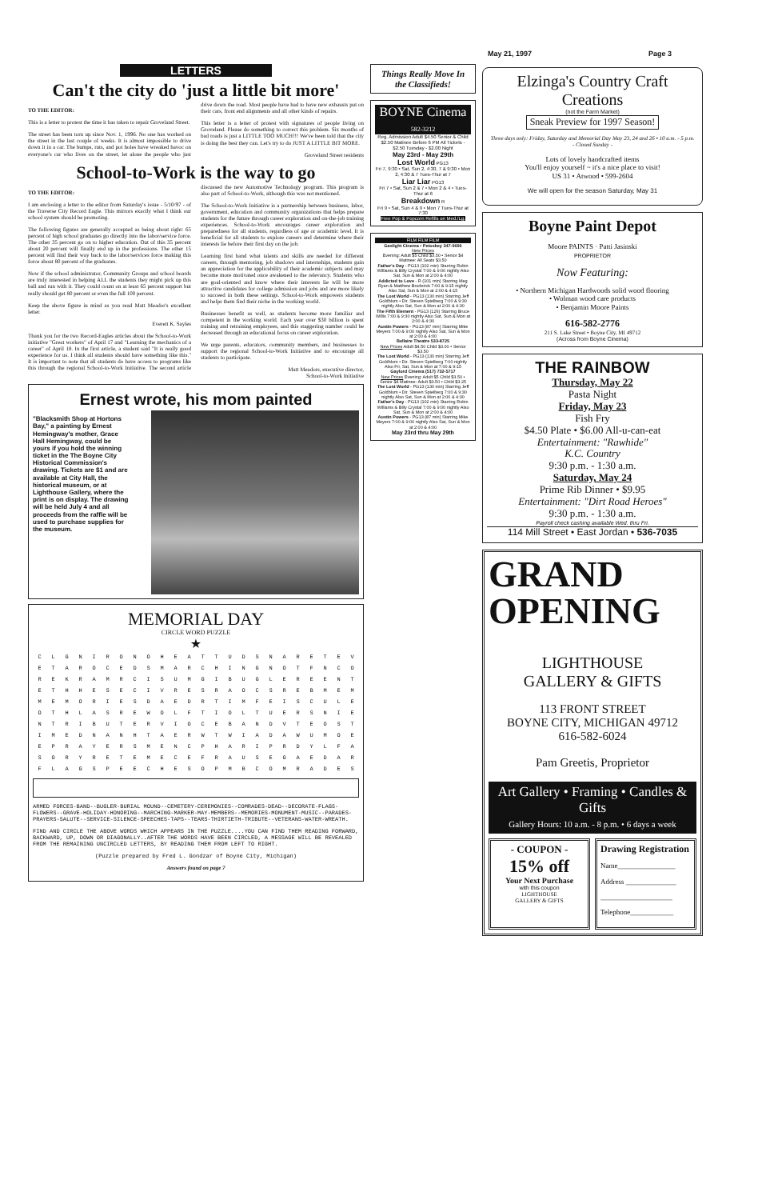May 21, 1997 Page 3
LETTERS
Can't the city do 'just a little bit more'
TO THE EDITOR:
This is a letter to protest the time it has taken to repair Groveland Street.
The street has been torn up since Nov. 1, 1996. No one has worked on the street in the last couple of weeks. It is almost impossible to drive down it in a car. The bumps, ruts, and pot holes have wreaked havoc on everyone's car who lives on the street, let alone the people who just drive down the road. Most people have had to have new exhausts put on their cars, front end alignments and all other kinds of repairs.
This letter is a letter of protest with signatures of people living on Groveland. Please do something to correct this problem. Six months of bad roads is just a LITTLE TOO MUCH!!! We've been told that the city is doing the best they can. Let's try to do JUST A LITTLE BIT MORE.
Groveland Street residents
School-to-Work is the way to go
TO THE EDITOR:
I am enclosing a letter to the editor from Saturday's issue - 5/10/97 - of the Traverse City Record Eagle. This mirrors exactly what I think our school system should be promoting.
The following figures are generally accepted as being about right: 65 percent of high school graduates go directly into the labor/service force. The other 35 percent go on to higher education. Out of this 35 percent about 20 percent will finally end up in the professions. The other 15 percent will find their way back to the labor/services force making this force about 80 percent of the graduates.
Now if the school administrator, Community Groups and school boards are truly interested in helping ALL the students they might pick up this ball and run with it. They could count on at least 65 percent support but really should get 80 percent or even the full 100 percent.
Keep the above figure in mind as you read Matt Meador's excellent letter.
Everett K. Sayles
Thank you for the two Record-Eagles articles about the School-to-Work initiative "Great workers" of April 17 and "Learning the mechanics of a career" of April 18. In the first article, a student said "It is really good experience for us. I think all students should have something like this." It is important to note that all students do have access to programs like this through the regional School-to-Work Initiative. The second article discussed the new Automotive Technology program. This program is also part of School-to-Work, although this was not mentioned.
The School-to-Work Initiative is a partnership between business, labor, government, education and community organizations that helps prepare students for the future through career exploration and on-the-job training experiences. School-to-Work encourages career exploration and preparedness for all students, regardless of age or academic level. It is beneficial for all students to explore careers and determine where their interests lie before their first day on the job.
Learning first hand what talents and skills are needed for different careers, through mentoring, job shadows and internships, students gain an appreciation for the applicability of their academic subjects and may become more motivated once awakened to the relevancy. Students who are goal-oriented and know where their interests lie will be more attractive candidates for college admission and jobs and are more likely to succeed in both these settings. School-to-Work empowers students and helps them find their niche in the working world.
Businesses benefit as well, as students become more familiar and competent in the working world. Each year over $30 billion is spent training and retraining employees, and this staggering number could be decreased through an educational focus on career exploration.
We urge parents, educators, community members, and businesses to support the regional School-to-Work Initiative and to encourage all students to participate.
Matt Meadors, executive director,
School-to-Work Initiative
Ernest wrote, his mom painted
"Blacksmith Shop at Hortons Bay," a painting by Ernest Hemingway's mother, Grace Hall Hemingway, could be yours if you hold the winning ticket in the The Boyne City Historical Commission's drawing. Tickets are $1 and are available at City Hall, the historical museum, or at Lighthouse Gallery, where the print is on display. The drawing will be held July 4 and all proceeds from the raffle will be used to purchase supplies for the museum.
MEMORIAL DAY
CIRCLE WORD PUZZLE
★
| C | L | G | N | I | R | O | N | O | H | E | A | T | T | U | D | S | N | A | R | E | T | E | V |
| E | T | A | R | O | C | E | D | S | M | A | R | C | H | I | N | G | N | O | T | F | N | C | O |
| R | E | K | R | A | M | R | C | I | S | U | M | G | I | B | U | G | L | E | R | E | E | N | T |
| E | T | H | H | E | S | E | C | I | V | R | E | S | R | A | O | C | S | R | E | B | M | E | M |
| M | E | M | O | R | I | E | S | D | A | E | D | R | T | I | M | F | E | I | S | C | U | L | E |
| O | T | H | L | A | S | R | E | W | O | L | F | T | I | O | L | T | U | E | R | S | N | I | E |
| N | T | R | I | B | U | T | E | R | V | I | O | C | E | B | A | N | D | V | T | E | O | S | T |
| I | M | E | D | N | A | N | H | T | A | E | R | W | T | W | I | A | D | A | W | U | M | O | E |
| E | P | R | A | Y | E | R | S | M | E | N | C | P | H | A | R | I | P | R | D | Y | L | F | A |
| S | O | R | Y | R | E | T | E | M | E | C | E | F | R | A | U | S | E | G | A | E | D | A | R |
| F | L | A | G | S | P | E | E | C | H | E | S | O | P | M | B | C | O | M | R | A | D | E | S |
ARMED FORCES-BAND--BUGLER-BURIAL MOUND--CEMETERY-CEREMONIES--COMRADES-DEAD--DECORATE-FLAGS-FLOWERS--GRAVE-HOLIDAY-HONORING--MARCHING-MARKER-MAY-MEMBERS--MEMORIES-MONUMENT-MUSIC--PARADES-PRAYERS-SALUTE--SERVICE-SILENCE-SPEECHES-TAPS--TEARS-THIRTIETH-TRIBUTE--VETERANS-WATER-WREATH.
FIND AND CIRCLE THE ABOVE WORDS WHICH APPEARS IN THE PUZZLE....YOU CAN FIND THEM READING FORWARD, BACKWARD, UP, DOWN OR DIAGONALLY..AFTER THE WORDS HAVE BEEN CIRCLED, A MESSAGE WILL BE REVEALED FROM THE REMAINING UNCIRCLED LETTERS, BY READING THEM FROM LEFT TO RIGHT.
(Puzzle prepared by Fred L. Gondzar of Boyne City, Michigan)
Answers found on page 7
Things Really Move In the Classifieds!
BOYNE Cinema
582-3212
Reg. Admission Adult $4.50 Senior & Child $2.50 Matinee Before 6 PM All Tickets - $2.50 Tuesday - $2.00 Night
May 23rd - May 29th
Lost World PG13
Fri 7, 9:30 • Sat, Sun 2, 4:30, 7 & 9:30 • Mon 2, 4:30 & 7 Tues-Thur at 7
Liar Liar PG13
Fri 7 • Sat, Sun 2 & 7 • Mon 2 & 4 • Tues-Thur at 6
Breakdown R
Fri 9 • Sat, Sun 4 & 9 • Mon 7 Tues-Thur at 7:30
Free Pop & Popcorn Refills on Med./Lg.
FILM FILM FILM
Gaslight Cinema • Petoskey 347-9696
New Prices
Evening: Adult $5 Child $3.50 • Senior $4 Matinee: All Seats $3.50
Father's Day - PG13 (102 min) Starring Robin Williams & Billy Crystal 7:00 & 9:00 nightly Also Sat, Sun & Mon at 2:00 & 4:00
Addicted to Love - R (101 min) Starring Meg Ryan & Matthew Broderick 7:00 & 9:15 nightly Also Sat, Sun & Mon at 2:00 & 4:15
The Lost World - PG13 (130 min) Starring Jeff Goldblum • Dir. Steven Spielberg 7:00 & 9:30 nightly Also Sat, Sun & Mon at 2:00 & 4:30
The Fifth Element - PG13 (126) Starring Bruce Willis 7:00 & 9:30 nightly Also Sat, Sun & Mon at 2:00 & 4:30
Austin Powers - PG13 (87 min) Starring Mike Meyers 7:00 & 9:00 nightly Also Sat, Sun & Mon at 2:00 & 4:00
Bellaire Theatre 533-8725
New Prices Adult $4.50 Child $3.00 • Senior $3.50
The Lost World - PG13 (130 min) Starring Jeff Goldblum • Dir. Steven Spielberg 7:00 nightly Also Fri, Sat, Sun & Mon at 7:00 & 9:15
Gaylord Cinema (517) 732-5717
New Prices Evening: Adult $5 Child $3.50 • Senior $4 Matinee: Adult $3.50 • Child $3.25
The Lost World - PG13 (130 min) Starring Jeff Goldblum • Dir. Steven Spielberg 7:00 & 9:30 nightly Also Sat, Sun & Mon at 2:00 & 4:30
Father's Day - PG13 (102 min) Starring Robin Williams & Billy Crystal 7:00 & 9:00 nightly Also Sat, Sun & Mon at 2:00 & 4:00
Austin Powers - PG13 (87 min) Starring Mike Meyers 7:00 & 9:00 nightly Also Sat, Sun & Mon at 2:00 & 4:00
May 23rd thru May 29th
Elzinga's Country Craft Creations
(not the Farm Market)
Sneak Preview for 1997 Season!
Three days only: Friday, Saturday and Memorial Day May 23, 24 and 26 • 10 a.m. - 5 p.m.
- Closed Sunday -
Lots of lovely handcrafted items
You'll enjoy yourself ~ it's a nice place to visit!
US 31 • Atwood • 599-2604
We will open for the season Saturday, May 31
Boyne Paint Depot
Moore PAINTS · Patti Jasinski
PROPRIETOR
Now Featuring:
• Northern Michigan Hardwoods solid wood flooring
• Wolman wood care products
• Benjamin Moore Paints
616-582-2776
211 S. Lake Street • Boyne City, MI 49712
(Across from Boyne Cinema)
THE RAINBOW
Thursday, May 22
Pasta Night
Friday, May 23
Fish Fry
$4.50 Plate • $6.00 All-u-can-eat
Entertainment: "Rawhide"
K.C. Country
9:30 p.m. - 1:30 a.m.
Saturday, May 24
Prime Rib Dinner • $9.95
Entertainment: "Dirt Road Heroes"
9:30 p.m. - 1:30 a.m.
Payroll check cashing available Wed. thru Fri.
114 Mill Street • East Jordan • 536-7035
GRAND
OPENING
LIGHTHOUSE
GALLERY & GIFTS
113 FRONT STREET
BOYNE CITY, MICHIGAN 49712
616-582-6024
Pam Greetis, Proprietor
Art Gallery • Framing • Candles & Gifts
Gallery Hours: 10 a.m. - 8 p.m. • 6 days a week
- COUPON -
15% off
Your Next Purchase
with this coupon
LIGHTHOUSE
GALLERY & GIFTS
Drawing Registration
Name________________
Address ______________
____________________
Telephone____________